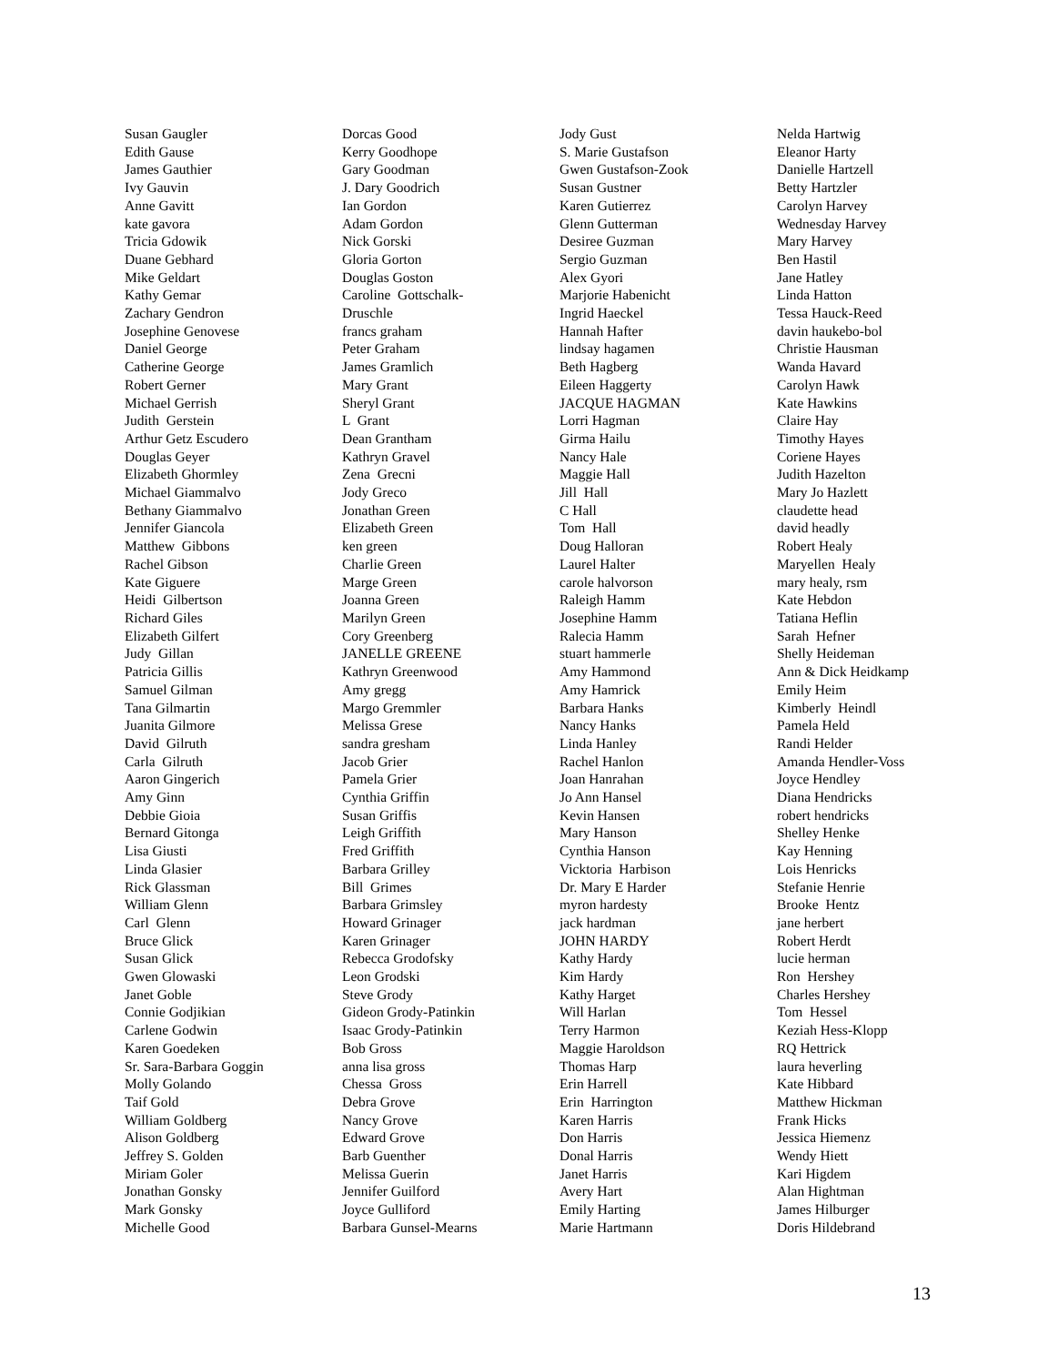Susan Gaugler Edith Gause James Gauthier Ivy Gauvin Anne Gavitt kate gavora Tricia Gdowik Duane Gebhard Mike Geldart Kathy Gemar Zachary Gendron Josephine Genovese Daniel George Catherine George Robert Gerner Michael Gerrish Judith Gerstein Arthur Getz Escudero Douglas Geyer Elizabeth Ghormley Michael Giammalvo Bethany Giammalvo Jennifer Giancola Matthew Gibbons Rachel Gibson Kate Giguere Heidi Gilbertson Richard Giles Elizabeth Gilfert Judy Gillan Patricia Gillis Samuel Gilman Tana Gilmartin Juanita Gilmore David Gilruth Carla Gilruth Aaron Gingerich Amy Ginn Debbie Gioia Bernard Gitonga Lisa Giusti Linda Glasier Rick Glassman William Glenn Carl Glenn Bruce Glick Susan Glick Gwen Glowaski Janet Goble Connie Godjikian Carlene Godwin Karen Goedeken Sr. Sara-Barbara Goggin Molly Golando Taif Gold William Goldberg Alison Goldberg Jeffrey S. Golden Miriam Goler Jonathan Gonsky Mark Gonsky Michelle Good
Dorcas Good Kerry Goodhope Gary Goodman J. Dary Goodrich Ian Gordon Adam Gordon Nick Gorski Gloria Gorton Douglas Goston Caroline Gottschalk- Druschle francs graham Peter Graham James Gramlich Mary Grant Sheryl Grant L Grant Dean Grantham Kathryn Gravel Zena Grecni Jody Greco Jonathan Green Elizabeth Green ken green Charlie Green Marge Green Joanna Green Marilyn Green Cory Greenberg JANELLE GREENE Kathryn Greenwood Amy gregg Margo Gremmler Melissa Grese sandra gresham Jacob Grier Pamela Grier Cynthia Griffin Susan Griffis Leigh Griffith Fred Griffith Barbara Grilley Bill Grimes Barbara Grimsley Howard Grinager Karen Grinager Rebecca Grodofsky Leon Grodski Steve Grody Gideon Grody-Patinkin Isaac Grody-Patinkin Bob Gross anna lisa gross Chessa Gross Debra Grove Nancy Grove Edward Grove Barb Guenther Melissa Guerin Jennifer Guilford Joyce Gulliford Barbara Gunsel-Mearns
Jody Gust S. Marie Gustafson Gwen Gustafson-Zook Susan Gustner Karen Gutierrez Glenn Gutterman Desiree Guzman Sergio Guzman Alex Gyori Marjorie Habenicht Ingrid Haeckel Hannah Hafter lindsay hagamen Beth Hagberg Eileen Haggerty JACQUE HAGMAN Lorri Hagman Girma Hailu Nancy Hale Maggie Hall Jill Hall C Hall Tom Hall Doug Halloran Laurel Halter carole halvorson Raleigh Hamm Josephine Hamm Ralecia Hamm stuart hammerle Amy Hammond Amy Hamrick Barbara Hanks Nancy Hanks Linda Hanley Rachel Hanlon Joan Hanrahan Jo Ann Hansel Kevin Hansen Mary Hanson Cynthia Hanson Vicktoria Harbison Dr. Mary E Harder myron hardesty jack hardman JOHN HARDY Kathy Hardy Kim Hardy Kathy Harget Will Harlan Terry Harmon Maggie Haroldson Thomas Harp Erin Harrell Erin Harrington Karen Harris Don Harris Donal Harris Janet Harris Avery Hart Emily Harting Marie Hartmann
Nelda Hartwig Eleanor Harty Danielle Hartzell Betty Hartzler Carolyn Harvey Wednesday Harvey Mary Harvey Ben Hastil Jane Hatley Linda Hatton Tessa Hauck-Reed davin haukebo-bol Christie Hausman Wanda Havard Carolyn Hawk Kate Hawkins Claire Hay Timothy Hayes Coriene Hayes Judith Hazelton Mary Jo Hazlett claudette head david headly Robert Healy Maryellen Healy mary healy, rsm Kate Hebdon Tatiana Heflin Sarah Hefner Shelly Heideman Ann & Dick Heidkamp Emily Heim Kimberly Heindl Pamela Held Randi Helder Amanda Hendler-Voss Joyce Hendley Diana Hendricks robert hendricks Shelley Henke Kay Henning Lois Henricks Stefanie Henrie Brooke Hentz jane herbert Robert Herdt lucie herman Ron Hershey Charles Hershey Tom Hessel Keziah Hess-Klopp RQ Hettrick laura heverling Kate Hibbard Matthew Hickman Frank Hicks Jessica Hiemenz Wendy Hiett Kari Higdem Alan Hightman James Hilburger Doris Hildebrand
13